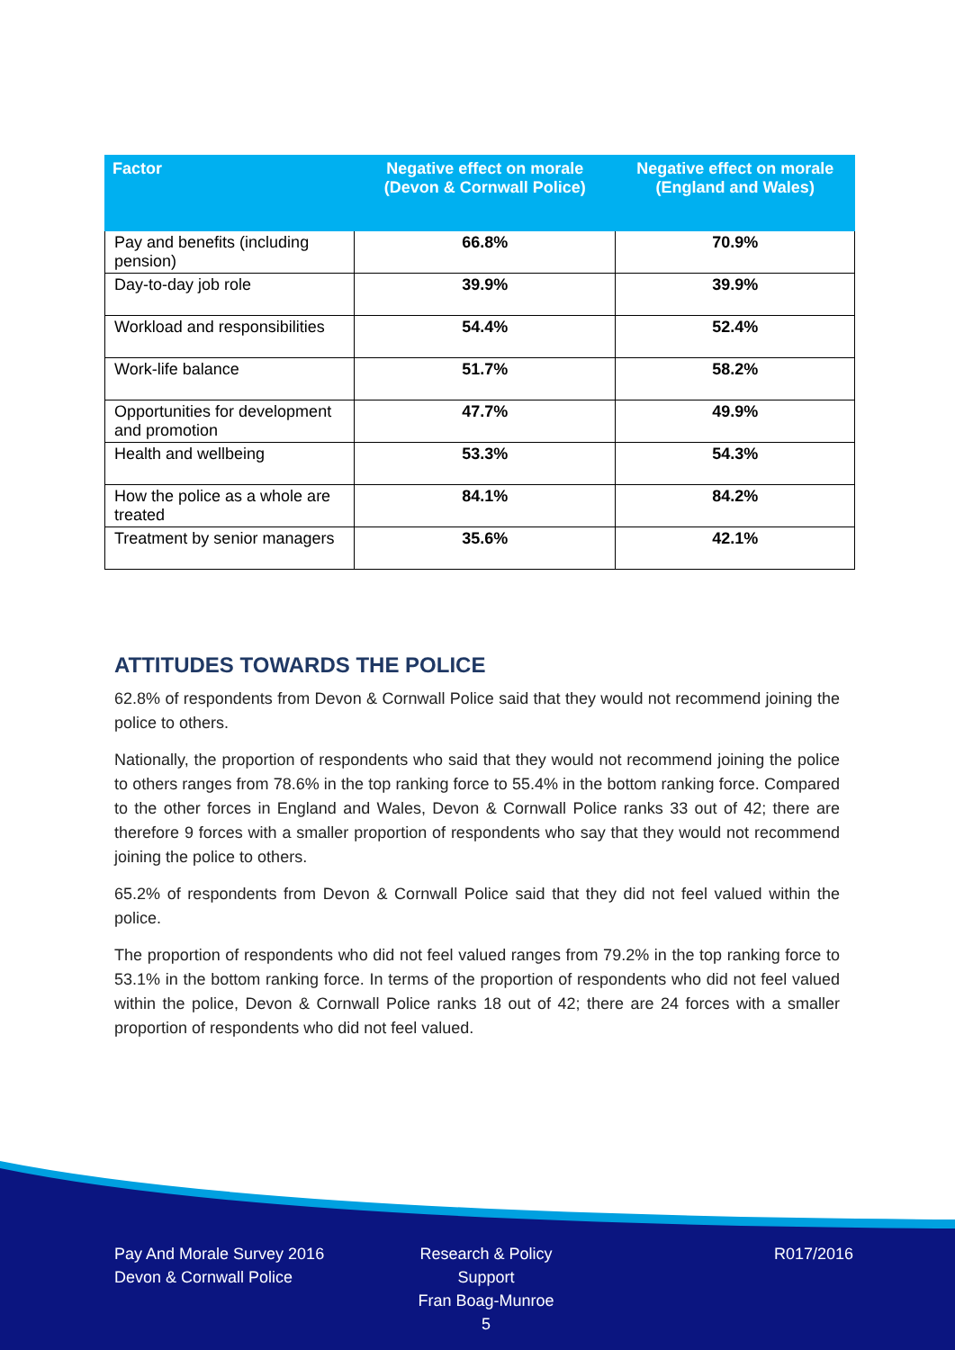| Factor | Negative effect on morale (Devon & Cornwall Police) | Negative effect on morale (England and Wales) |
| --- | --- | --- |
| Pay and benefits (including pension) | 66.8% | 70.9% |
| Day-to-day job role | 39.9% | 39.9% |
| Workload and responsibilities | 54.4% | 52.4% |
| Work-life balance | 51.7% | 58.2% |
| Opportunities for development and promotion | 47.7% | 49.9% |
| Health and wellbeing | 53.3% | 54.3% |
| How the police as a whole are treated | 84.1% | 84.2% |
| Treatment by senior managers | 35.6% | 42.1% |
ATTITUDES TOWARDS THE POLICE
62.8% of respondents from Devon & Cornwall Police said that they would not recommend joining the police to others.
Nationally, the proportion of respondents who said that they would not recommend joining the police to others ranges from 78.6% in the top ranking force to 55.4% in the bottom ranking force. Compared to the other forces in England and Wales, Devon & Cornwall Police ranks 33 out of 42; there are therefore 9 forces with a smaller proportion of respondents who say that they would not recommend joining the police to others.
65.2% of respondents from Devon & Cornwall Police said that they did not feel valued within the police.
The proportion of respondents who did not feel valued ranges from 79.2% in the top ranking force to 53.1% in the bottom ranking force. In terms of the proportion of respondents who did not feel valued within the police, Devon & Cornwall Police ranks 18 out of 42; there are 24 forces with a smaller proportion of respondents who did not feel valued.
Pay And Morale Survey 2016
Devon & Cornwall Police
Research & Policy Support
Fran Boag-Munroe
5
R017/2016